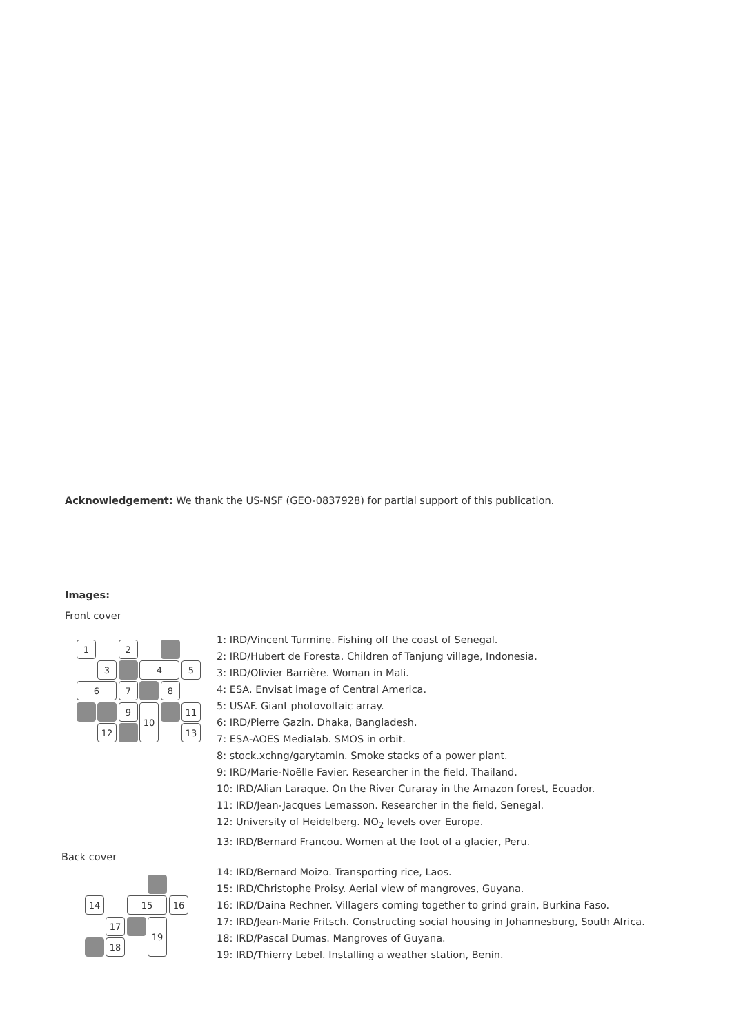Acknowledgement: We thank the US-NSF (GEO-0837928) for partial support of this publication.
Images:
Front cover
1 2
3 4 5
6 7 8
9 10 11
12 13
14 15 16
17 19
18
1: IRD/Vincent Turmine. Fishing off the coast of Senegal.
2: IRD/Hubert de Foresta. Children of Tanjung village, Indonesia.
3: IRD/Olivier Barrière. Woman in Mali.
4: ESA. Envisat image of Central America.
5: USAF. Giant photovoltaic array.
6: IRD/Pierre Gazin. Dhaka, Bangladesh.
7: ESA-AOES Medialab. SMOS in orbit.
8: stock.xchng/garytamin. Smoke stacks of a power plant.
9: IRD/Marie-Noëlle Favier. Researcher in the field, Thailand.
10: IRD/Alian Laraque. On the River Curaray in the Amazon forest, Ecuador.
11: IRD/Jean-Jacques Lemasson. Researcher in the field, Senegal.
12: University of Heidelberg. NO<sub>2</sub> levels over Europe.
13: IRD/Bernard Francou. Women at the foot of a glacier, Peru.
Back cover
14: IRD/Bernard Moizo. Transporting rice, Laos.
15: IRD/Christophe Proisy. Aerial view of mangroves, Guyana.
16: IRD/Daina Rechner. Villagers coming together to grind grain, Burkina Faso.
17: IRD/Jean-Marie Fritsch. Constructing social housing in Johannesburg, South Africa.
18: IRD/Pascal Dumas. Mangroves of Guyana.
19: IRD/Thierry Lebel. Installing a weather station, Benin.